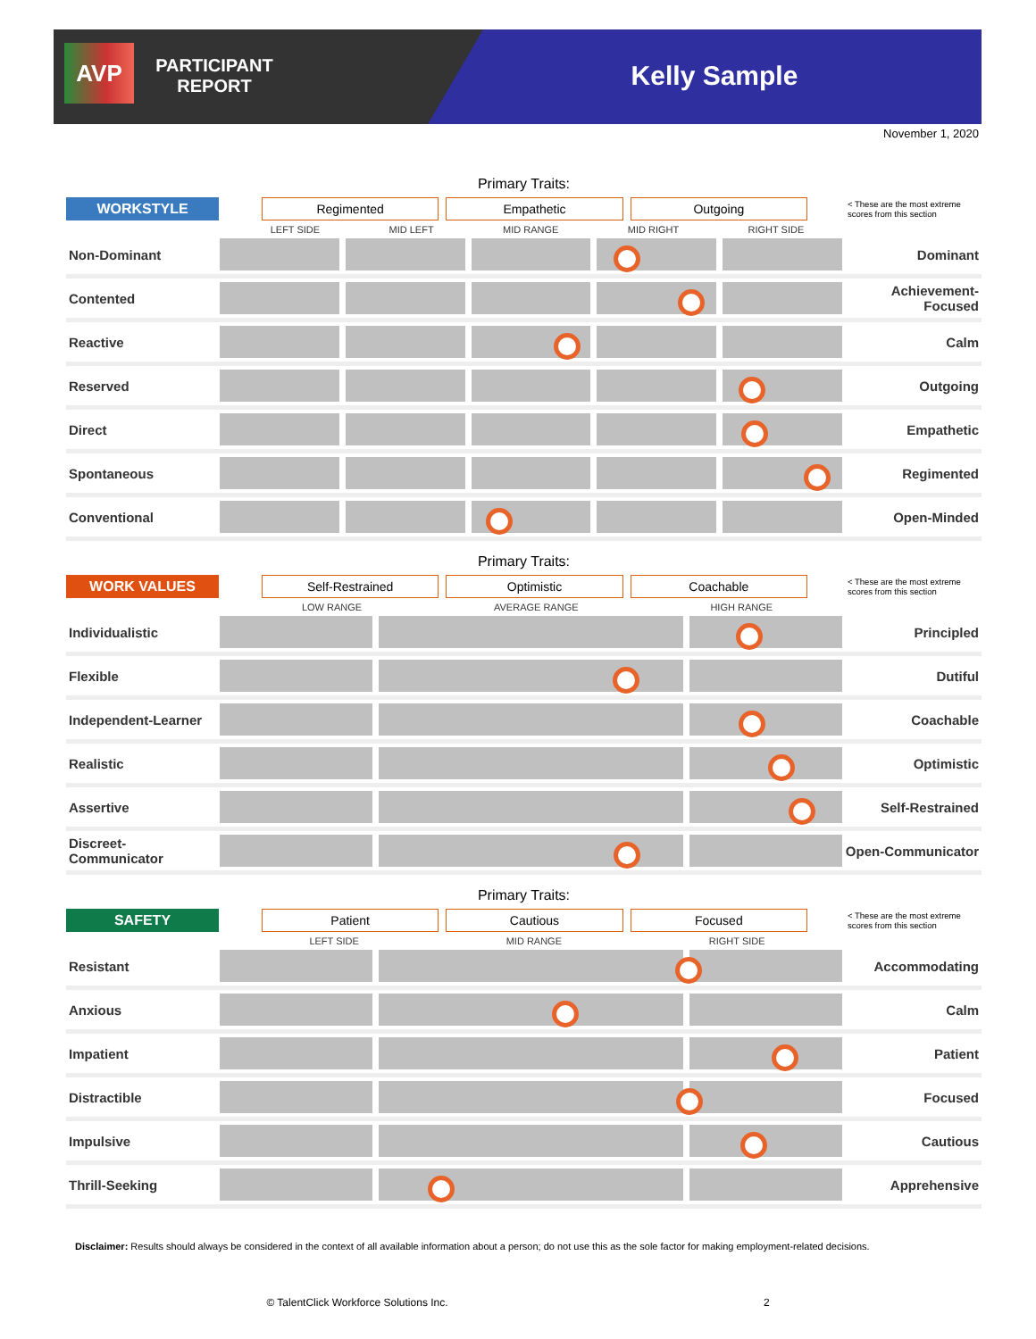AVP
PARTICIPANT
REPORT
Kelly Sample
November 1, 2020
Primary Traits:
WORKSTYLE
Regimented Empathetic Outgoing
< These are the most extreme scores from this section
LEFT SIDE MID LEFT MID RANGE MID RIGHT RIGHT SIDE
| Non-Dominant | | Dominant |
| Contented | | Achievement-Focused |
| Reactive | | Calm |
| Reserved | | Outgoing |
| Direct | | Empathetic |
| Spontaneous | | Regimented |
| Conventional | | Open-Minded |
Primary Traits:
WORK VALUES
Self-Restrained Optimistic Coachable
< These are the most extreme scores from this section
LOW RANGE AVERAGE RANGE HIGH RANGE
| Individualistic | | Principled |
| Flexible | | Dutiful |
| Independent-Learner | | Coachable |
| Realistic | | Optimistic |
| Assertive | | Self-Restrained |
| Discreet-Communicator | | Open-Communicator |
Primary Traits:
SAFETY
Patient Cautious Focused
< These are the most extreme scores from this section
LEFT SIDE MID RANGE RIGHT SIDE
| Resistant | | Accommodating |
| Anxious | | Calm |
| Impatient | | Patient |
| Distractible | | Focused |
| Impulsive | | Cautious |
| Thrill-Seeking | | Apprehensive |
Disclaimer: Results should always be considered in the context of all available information about a person; do not use this as the sole factor for making employment-related decisions.
© TalentClick Workforce Solutions Inc. 2